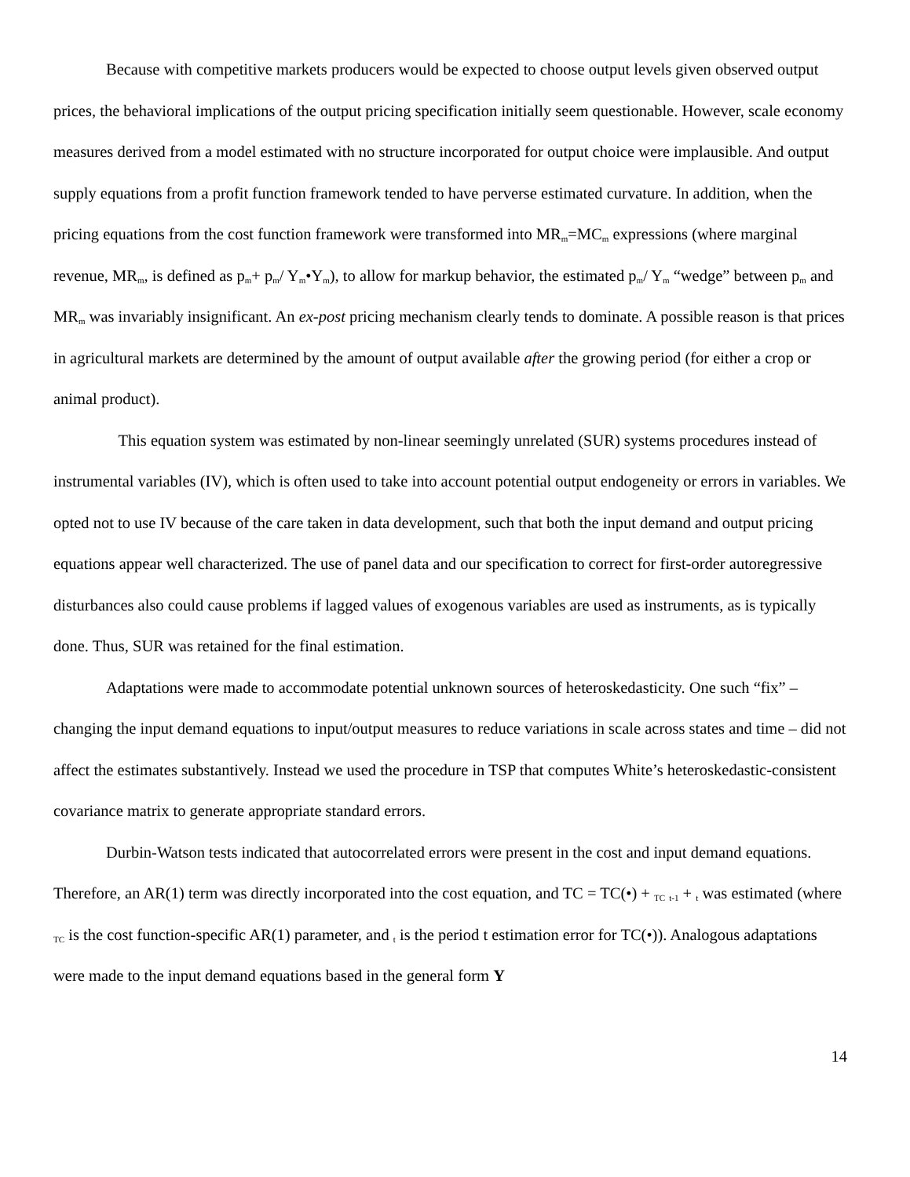Because with competitive markets producers would be expected to choose output levels given observed output prices, the behavioral implications of the output pricing specification initially seem questionable. However, scale economy measures derived from a model estimated with no structure incorporated for output choice were implausible. And output supply equations from a profit function framework tended to have perverse estimated curvature. In addition, when the pricing equations from the cost function framework were transformed into MR<sub>m</sub>=MC<sub>m</sub> expressions (where marginal revenue, MR<sub>m</sub>, is defined as p<sub>m</sub>+ p<sub>m</sub>/ Y<sub>m</sub>•Y<sub>m</sub>), to allow for markup behavior, the estimated p<sub>m</sub>/ Y<sub>m</sub> “wedge” between p<sub>m</sub> and MR<sub>m</sub> was invariably insignificant. An ex-post pricing mechanism clearly tends to dominate. A possible reason is that prices in agricultural markets are determined by the amount of output available after the growing period (for either a crop or animal product).
This equation system was estimated by non-linear seemingly unrelated (SUR) systems procedures instead of instrumental variables (IV), which is often used to take into account potential output endogeneity or errors in variables. We opted not to use IV because of the care taken in data development, such that both the input demand and output pricing equations appear well characterized. The use of panel data and our specification to correct for first-order autoregressive disturbances also could cause problems if lagged values of exogenous variables are used as instruments, as is typically done. Thus, SUR was retained for the final estimation.
Adaptations were made to accommodate potential unknown sources of heteroskedasticity. One such “fix” – changing the input demand equations to input/output measures to reduce variations in scale across states and time – did not affect the estimates substantively. Instead we used the procedure in TSP that computes White’s heteroskedastic-consistent covariance matrix to generate appropriate standard errors.
Durbin-Watson tests indicated that autocorrelated errors were present in the cost and input demand equations. Therefore, an AR(1) term was directly incorporated into the cost equation, and TC = TC(•) + <sub>TC</sub> <sub>t-1</sub> + <sub>t</sub> was estimated (where <sub>TC</sub> is the cost function-specific AR(1) parameter, and <sub>t</sub> is the period t estimation error for TC(•)). Analogous adaptations were made to the input demand equations based in the general form Y
14